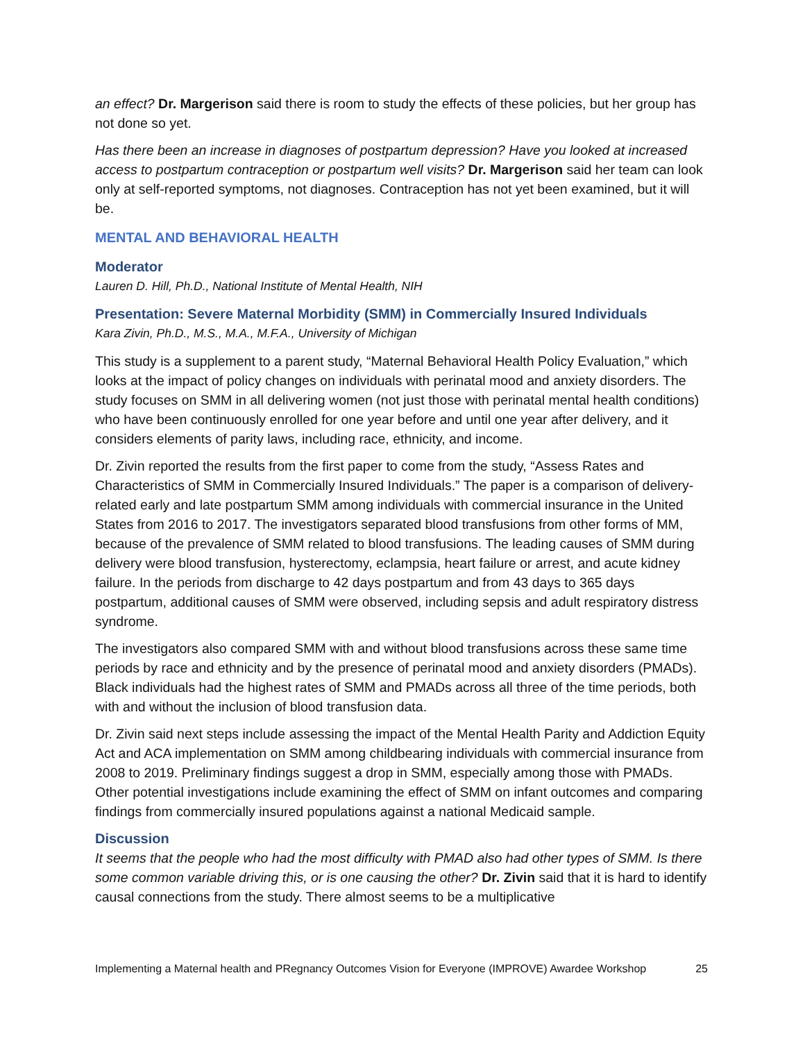an effect? Dr. Margerison said there is room to study the effects of these policies, but her group has not done so yet.
Has there been an increase in diagnoses of postpartum depression? Have you looked at increased access to postpartum contraception or postpartum well visits? Dr. Margerison said her team can look only at self-reported symptoms, not diagnoses. Contraception has not yet been examined, but it will be.
MENTAL AND BEHAVIORAL HEALTH
Moderator
Lauren D. Hill, Ph.D., National Institute of Mental Health, NIH
Presentation: Severe Maternal Morbidity (SMM) in Commercially Insured Individuals
Kara Zivin, Ph.D., M.S., M.A., M.F.A., University of Michigan
This study is a supplement to a parent study, “Maternal Behavioral Health Policy Evaluation,” which looks at the impact of policy changes on individuals with perinatal mood and anxiety disorders. The study focuses on SMM in all delivering women (not just those with perinatal mental health conditions) who have been continuously enrolled for one year before and until one year after delivery, and it considers elements of parity laws, including race, ethnicity, and income.
Dr. Zivin reported the results from the first paper to come from the study, “Assess Rates and Characteristics of SMM in Commercially Insured Individuals.” The paper is a comparison of delivery-related early and late postpartum SMM among individuals with commercial insurance in the United States from 2016 to 2017. The investigators separated blood transfusions from other forms of MM, because of the prevalence of SMM related to blood transfusions. The leading causes of SMM during delivery were blood transfusion, hysterectomy, eclampsia, heart failure or arrest, and acute kidney failure. In the periods from discharge to 42 days postpartum and from 43 days to 365 days postpartum, additional causes of SMM were observed, including sepsis and adult respiratory distress syndrome.
The investigators also compared SMM with and without blood transfusions across these same time periods by race and ethnicity and by the presence of perinatal mood and anxiety disorders (PMADs). Black individuals had the highest rates of SMM and PMADs across all three of the time periods, both with and without the inclusion of blood transfusion data.
Dr. Zivin said next steps include assessing the impact of the Mental Health Parity and Addiction Equity Act and ACA implementation on SMM among childbearing individuals with commercial insurance from 2008 to 2019. Preliminary findings suggest a drop in SMM, especially among those with PMADs. Other potential investigations include examining the effect of SMM on infant outcomes and comparing findings from commercially insured populations against a national Medicaid sample.
Discussion
It seems that the people who had the most difficulty with PMAD also had other types of SMM. Is there some common variable driving this, or is one causing the other? Dr. Zivin said that it is hard to identify causal connections from the study. There almost seems to be a multiplicative
Implementing a Maternal health and PRegnancy Outcomes Vision for Everyone (IMPROVE) Awardee Workshop 25